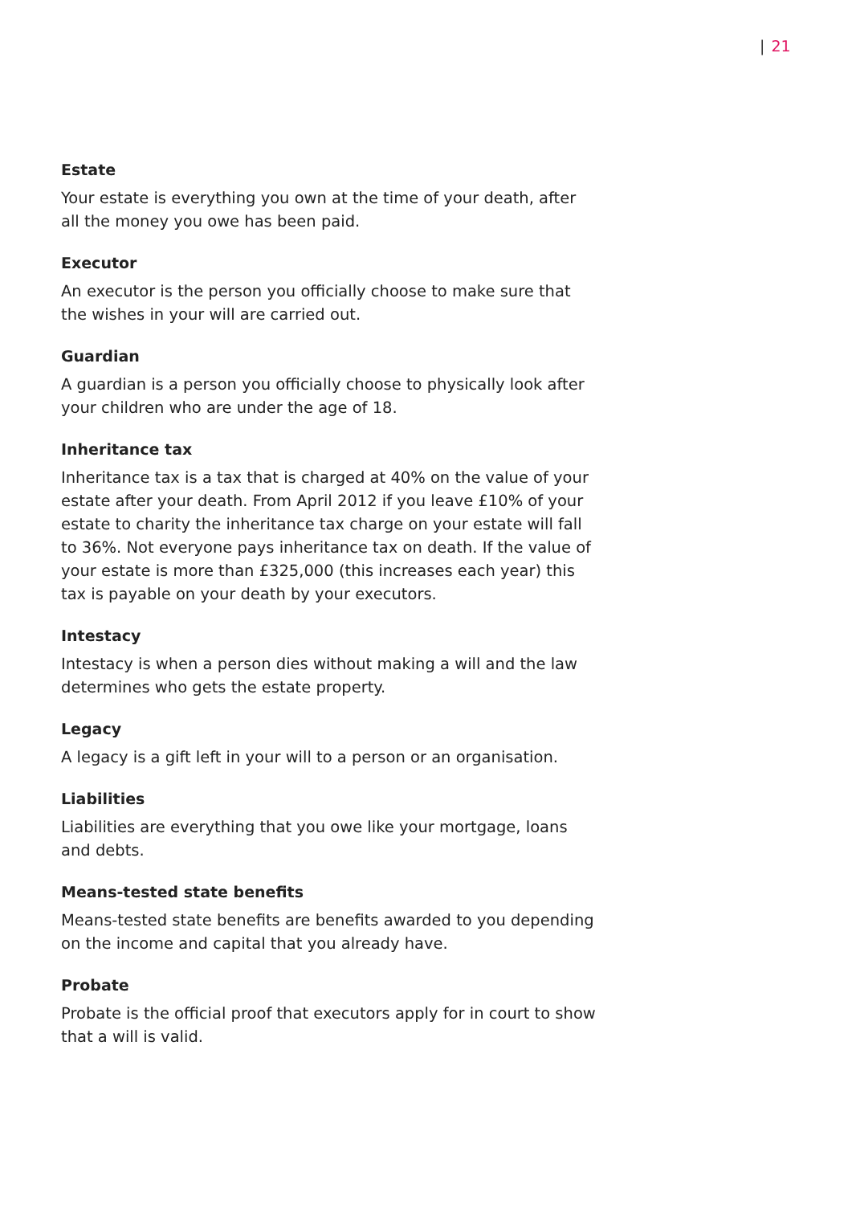| 21
Estate
Your estate is everything you own at the time of your death, after all the money you owe has been paid.
Executor
An executor is the person you officially choose to make sure that the wishes in your will are carried out.
Guardian
A guardian is a person you officially choose to physically look after your children who are under the age of 18.
Inheritance tax
Inheritance tax is a tax that is charged at 40% on the value of your estate after your death. From April 2012 if you leave £10% of your estate to charity the inheritance tax charge on your estate will fall to 36%. Not everyone pays inheritance tax on death. If the value of your estate is more than £325,000 (this increases each year) this tax is payable on your death by your executors.
Intestacy
Intestacy is when a person dies without making a will and the law determines who gets the estate property.
Legacy
A legacy is a gift left in your will to a person or an organisation.
Liabilities
Liabilities are everything that you owe like your mortgage, loans and debts.
Means-tested state benefits
Means-tested state benefits are benefits awarded to you depending on the income and capital that you already have.
Probate
Probate is the official proof that executors apply for in court to show that a will is valid.